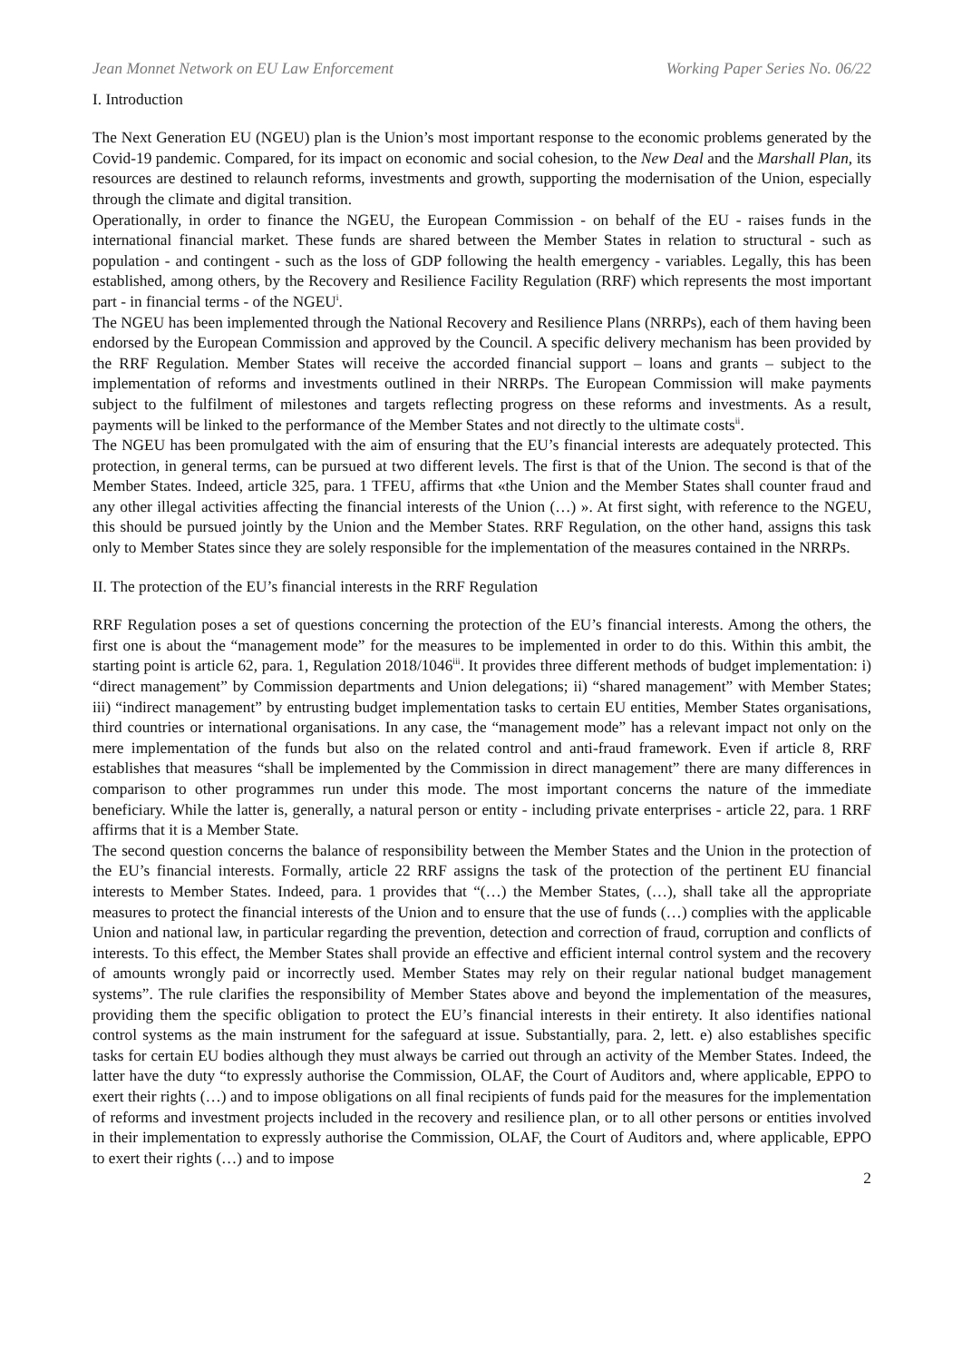Jean Monnet Network on EU Law Enforcement Working Paper Series No. 06/22
I. Introduction
The Next Generation EU (NGEU) plan is the Union’s most important response to the economic problems generated by the Covid-19 pandemic. Compared, for its impact on economic and social cohesion, to the New Deal and the Marshall Plan, its resources are destined to relaunch reforms, investments and growth, supporting the modernisation of the Union, especially through the climate and digital transition.
Operationally, in order to finance the NGEU, the European Commission - on behalf of the EU - raises funds in the international financial market. These funds are shared between the Member States in relation to structural - such as population - and contingent - such as the loss of GDP following the health emergency - variables. Legally, this has been established, among others, by the Recovery and Resilience Facility Regulation (RRF) which represents the most important part - in financial terms - of the NGEU<sup>i</sup>.
The NGEU has been implemented through the National Recovery and Resilience Plans (NRRPs), each of them having been endorsed by the European Commission and approved by the Council. A specific delivery mechanism has been provided by the RRF Regulation. Member States will receive the accorded financial support – loans and grants – subject to the implementation of reforms and investments outlined in their NRRPs. The European Commission will make payments subject to the fulfilment of milestones and targets reflecting progress on these reforms and investments. As a result, payments will be linked to the performance of the Member States and not directly to the ultimate costs<sup>ii</sup>.
The NGEU has been promulgated with the aim of ensuring that the EU’s financial interests are adequately protected. This protection, in general terms, can be pursued at two different levels. The first is that of the Union. The second is that of the Member States. Indeed, article 325, para. 1 TFEU, affirms that «the Union and the Member States shall counter fraud and any other illegal activities affecting the financial interests of the Union (…) ». At first sight, with reference to the NGEU, this should be pursued jointly by the Union and the Member States. RRF Regulation, on the other hand, assigns this task only to Member States since they are solely responsible for the implementation of the measures contained in the NRRPs.
II. The protection of the EU’s financial interests in the RRF Regulation
RRF Regulation poses a set of questions concerning the protection of the EU’s financial interests. Among the others, the first one is about the “management mode” for the measures to be implemented in order to do this. Within this ambit, the starting point is article 62, para. 1, Regulation 2018/1046<sup>iii</sup>. It provides three different methods of budget implementation: i) “direct management” by Commission departments and Union delegations; ii) “shared management” with Member States; iii) “indirect management” by entrusting budget implementation tasks to certain EU entities, Member States organisations, third countries or international organisations. In any case, the “management mode” has a relevant impact not only on the mere implementation of the funds but also on the related control and anti-fraud framework. Even if article 8, RRF establishes that measures “shall be implemented by the Commission in direct management” there are many differences in comparison to other programmes run under this mode. The most important concerns the nature of the immediate beneficiary. While the latter is, generally, a natural person or entity - including private enterprises - article 22, para. 1 RRF affirms that it is a Member State.
The second question concerns the balance of responsibility between the Member States and the Union in the protection of the EU’s financial interests. Formally, article 22 RRF assigns the task of the protection of the pertinent EU financial interests to Member States. Indeed, para. 1 provides that “(…) the Member States, (…), shall take all the appropriate measures to protect the financial interests of the Union and to ensure that the use of funds (…) complies with the applicable Union and national law, in particular regarding the prevention, detection and correction of fraud, corruption and conflicts of interests. To this effect, the Member States shall provide an effective and efficient internal control system and the recovery of amounts wrongly paid or incorrectly used. Member States may rely on their regular national budget management systems”. The rule clarifies the responsibility of Member States above and beyond the implementation of the measures, providing them the specific obligation to protect the EU’s financial interests in their entirety. It also identifies national control systems as the main instrument for the safeguard at issue. Substantially, para. 2, lett. e) also establishes specific tasks for certain EU bodies although they must always be carried out through an activity of the Member States. Indeed, the latter have the duty “to expressly authorise the Commission, OLAF, the Court of Auditors and, where applicable, EPPO to exert their rights (…) and to impose obligations on all final recipients of funds paid for the measures for the implementation of reforms and investment projects included in the recovery and resilience plan, or to all other persons or entities involved in their implementation to expressly authorise the Commission, OLAF, the Court of Auditors and, where applicable, EPPO to exert their rights (…) and to impose
2